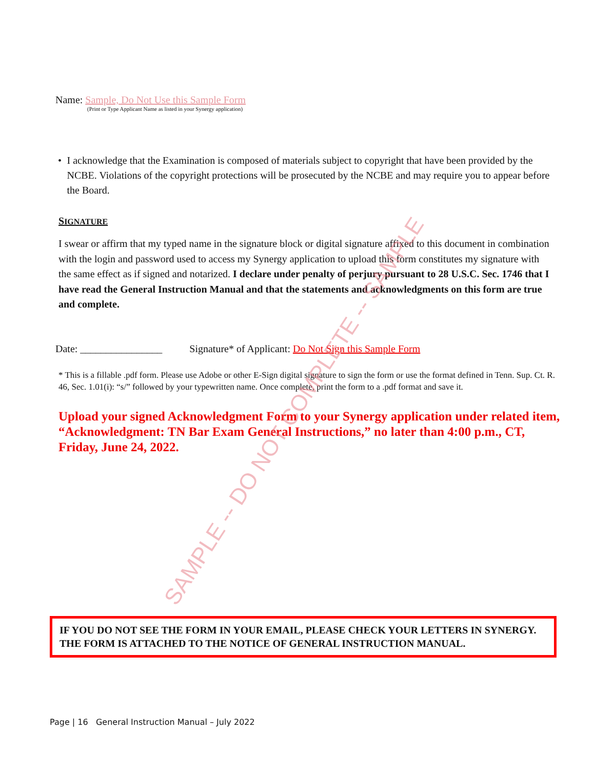Name: Sample, Do Not Use this Sample Form
(Print or Type Applicant Name as listed in your Synergy application)
• I acknowledge that the Examination is composed of materials subject to copyright that have been provided by the NCBE. Violations of the copyright protections will be prosecuted by the NCBE and may require you to appear before the Board.
SIGNATURE
I swear or affirm that my typed name in the signature block or digital signature affixed to this document in combination with the login and password used to access my Synergy application to upload this form constitutes my signature with the same effect as if signed and notarized. I declare under penalty of perjury pursuant to 28 U.S.C. Sec. 1746 that I have read the General Instruction Manual and that the statements and acknowledgments on this form are true and complete.
Date: ________________ Signature* of Applicant: Do Not Sign this Sample Form
* This is a fillable .pdf form. Please use Adobe or other E-Sign digital signature to sign the form or use the format defined in Tenn. Sup. Ct. R. 46, Sec. 1.01(i): “s/” followed by your typewritten name. Once complete, print the form to a .pdf format and save it.
Upload your signed Acknowledgment Form to your Synergy application under related item, “Acknowledgment: TN Bar Exam General Instructions,” no later than 4:00 p.m., CT, Friday, June 24, 2022.
SAMPLE -- DO NOT COMPLETE -- SAMPLE
IF YOU DO NOT SEE THE FORM IN YOUR EMAIL, PLEASE CHECK YOUR LETTERS IN SYNERGY. THE FORM IS ATTACHED TO THE NOTICE OF GENERAL INSTRUCTION MANUAL.
Page | 16 General Instruction Manual – July 2022